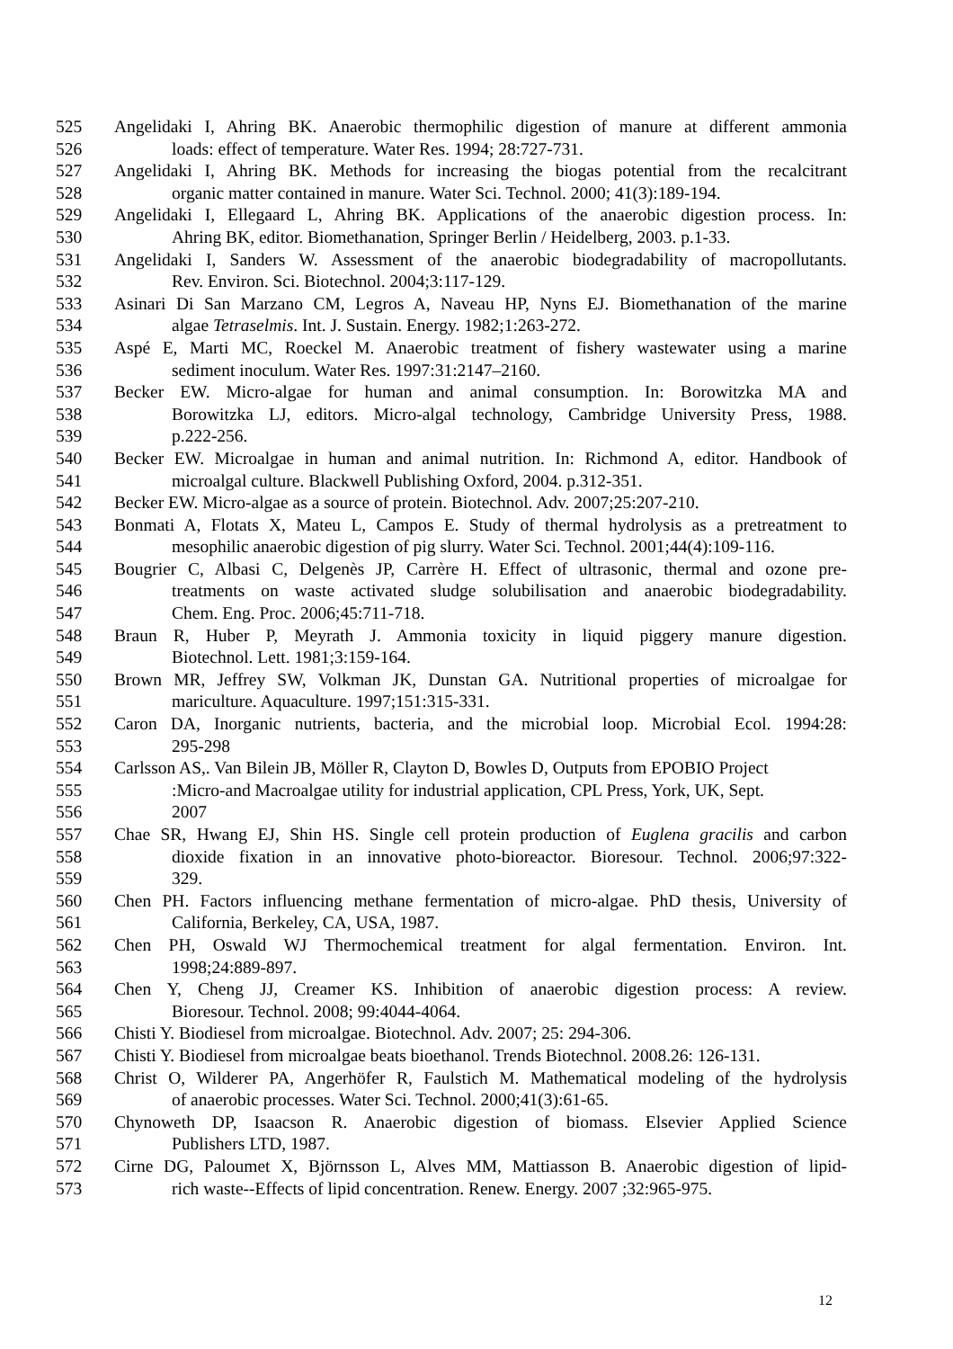525 Angelidaki I, Ahring BK. Anaerobic thermophilic digestion of manure at different ammonia
526 loads: effect of temperature. Water Res. 1994; 28:727-731.
527 Angelidaki I, Ahring BK. Methods for increasing the biogas potential from the recalcitrant
528 organic matter contained in manure. Water Sci. Technol. 2000; 41(3):189-194.
529 Angelidaki I, Ellegaard L, Ahring BK. Applications of the anaerobic digestion process. In:
530 Ahring BK, editor. Biomethanation, Springer Berlin / Heidelberg, 2003. p.1-33.
531 Angelidaki I, Sanders W. Assessment of the anaerobic biodegradability of macropollutants.
532 Rev. Environ. Sci. Biotechnol. 2004;3:117-129.
533 Asinari Di San Marzano CM, Legros A, Naveau HP, Nyns EJ. Biomethanation of the marine
534 algae Tetraselmis. Int. J. Sustain. Energy. 1982;1:263-272.
535 Aspé E, Marti MC, Roeckel M. Anaerobic treatment of fishery wastewater using a marine
536 sediment inoculum. Water Res. 1997:31:2147–2160.
537 Becker EW. Micro-algae for human and animal consumption. In: Borowitzka MA and
538 Borowitzka LJ, editors. Micro-algal technology, Cambridge University Press, 1988.
539 p.222-256.
540 Becker EW. Microalgae in human and animal nutrition. In: Richmond A, editor. Handbook of
541 microalgal culture. Blackwell Publishing Oxford, 2004. p.312-351.
542 Becker EW. Micro-algae as a source of protein. Biotechnol. Adv. 2007;25:207-210.
543 Bonmati A, Flotats X, Mateu L, Campos E. Study of thermal hydrolysis as a pretreatment to
544 mesophilic anaerobic digestion of pig slurry. Water Sci. Technol. 2001;44(4):109-116.
545 Bougrier C, Albasi C, Delgenès JP, Carrère H. Effect of ultrasonic, thermal and ozone pre-
546 treatments on waste activated sludge solubilisation and anaerobic biodegradability.
547 Chem. Eng. Proc. 2006;45:711-718.
548 Braun R, Huber P, Meyrath J. Ammonia toxicity in liquid piggery manure digestion.
549 Biotechnol. Lett. 1981;3:159-164.
550 Brown MR, Jeffrey SW, Volkman JK, Dunstan GA. Nutritional properties of microalgae for
551 mariculture. Aquaculture. 1997;151:315-331.
552 Caron DA, Inorganic nutrients, bacteria, and the microbial loop. Microbial Ecol. 1994:28:
553 295-298
554 Carlsson AS,. Van Bilein JB, Möller R, Clayton D, Bowles D, Outputs from EPOBIO Project
555:Micro-and Macroalgae utility for industrial application, CPL Press, York, UK, Sept.
556 2007
557 Chae SR, Hwang EJ, Shin HS. Single cell protein production of Euglena gracilis and carbon
558 dioxide fixation in an innovative photo-bioreactor. Bioresour. Technol. 2006;97:322-
559 329.
560 Chen PH. Factors influencing methane fermentation of micro-algae. PhD thesis, University of
561 California, Berkeley, CA, USA, 1987.
562 Chen PH, Oswald WJ Thermochemical treatment for algal fermentation. Environ. Int.
563 1998;24:889-897.
564 Chen Y, Cheng JJ, Creamer KS. Inhibition of anaerobic digestion process: A review.
565 Bioresour. Technol. 2008; 99:4044-4064.
566 Chisti Y. Biodiesel from microalgae. Biotechnol. Adv. 2007; 25: 294-306.
567 Chisti Y. Biodiesel from microalgae beats bioethanol. Trends Biotechnol. 2008.26: 126-131.
568 Christ O, Wilderer PA, Angerhöfer R, Faulstich M. Mathematical modeling of the hydrolysis
569 of anaerobic processes. Water Sci. Technol. 2000;41(3):61-65.
570 Chynoweth DP, Isaacson R. Anaerobic digestion of biomass. Elsevier Applied Science
571 Publishers LTD, 1987.
572 Cirne DG, Paloumet X, Björnsson L, Alves MM, Mattiasson B. Anaerobic digestion of lipid-
573 rich waste--Effects of lipid concentration. Renew. Energy. 2007 ;32:965-975.
12